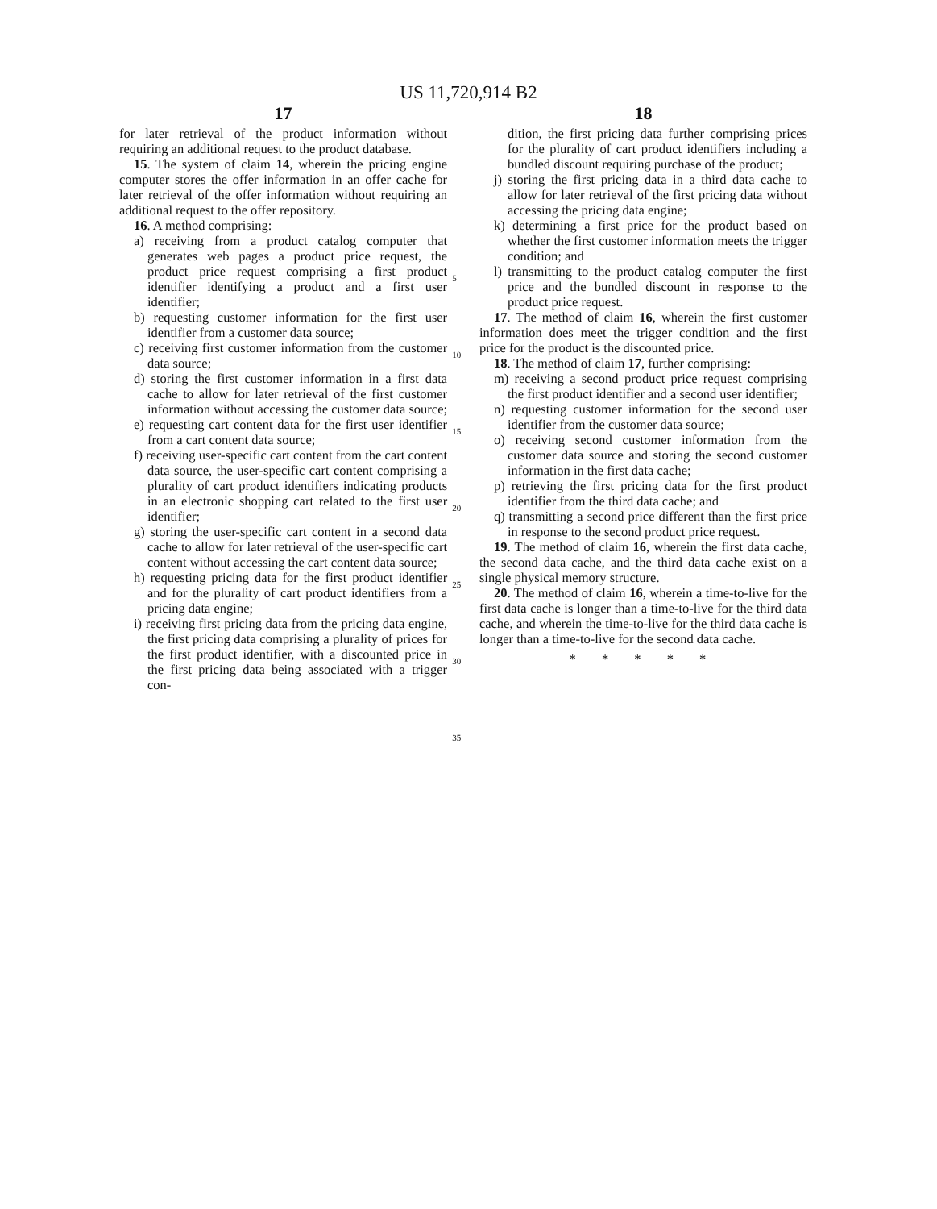US 11,720,914 B2
17
for later retrieval of the product information without requiring an additional request to the product database.
15. The system of claim 14, wherein the pricing engine computer stores the offer information in an offer cache for later retrieval of the offer information without requiring an additional request to the offer repository.
16. A method comprising:
a) receiving from a product catalog computer that generates web pages a product price request, the product price request comprising a first product identifier identifying a product and a first user identifier;
b) requesting customer information for the first user identifier from a customer data source;
c) receiving first customer information from the customer data source;
d) storing the first customer information in a first data cache to allow for later retrieval of the first customer information without accessing the customer data source;
e) requesting cart content data for the first user identifier from a cart content data source;
f) receiving user-specific cart content from the cart content data source, the user-specific cart content comprising a plurality of cart product identifiers indicating products in an electronic shopping cart related to the first user identifier;
g) storing the user-specific cart content in a second data cache to allow for later retrieval of the user-specific cart content without accessing the cart content data source;
h) requesting pricing data for the first product identifier and for the plurality of cart product identifiers from a pricing data engine;
i) receiving first pricing data from the pricing data engine, the first pricing data comprising a plurality of prices for the first product identifier, with a discounted price in the first pricing data being associated with a trigger con-
5
10
15
20
25
30
35
18
dition, the first pricing data further comprising prices for the plurality of cart product identifiers including a bundled discount requiring purchase of the product;
j) storing the first pricing data in a third data cache to allow for later retrieval of the first pricing data without accessing the pricing data engine;
k) determining a first price for the product based on whether the first customer information meets the trigger condition; and
l) transmitting to the product catalog computer the first price and the bundled discount in response to the product price request.
17. The method of claim 16, wherein the first customer information does meet the trigger condition and the first price for the product is the discounted price.
18. The method of claim 17, further comprising:
m) receiving a second product price request comprising the first product identifier and a second user identifier;
n) requesting customer information for the second user identifier from the customer data source;
o) receiving second customer information from the customer data source and storing the second customer information in the first data cache;
p) retrieving the first pricing data for the first product identifier from the third data cache; and
q) transmitting a second price different than the first price in response to the second product price request.
19. The method of claim 16, wherein the first data cache, the second data cache, and the third data cache exist on a single physical memory structure.
20. The method of claim 16, wherein a time-to-live for the first data cache is longer than a time-to-live for the third data cache, and wherein the time-to-live for the third data cache is longer than a time-to-live for the second data cache.
* * * * *